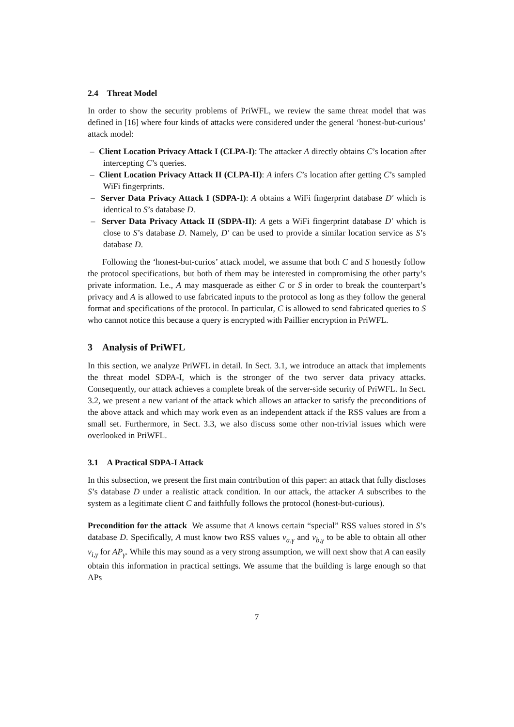2.4 Threat Model
In order to show the security problems of PriWFL, we review the same threat model that was defined in [16] where four kinds of attacks were considered under the general ‘honest-but-curious’ attack model:
– Client Location Privacy Attack I (CLPA-I): The attacker A directly obtains C’s location after intercepting C’s queries.
– Client Location Privacy Attack II (CLPA-II): A infers C’s location after getting C’s sampled WiFi fingerprints.
– Server Data Privacy Attack I (SDPA-I): A obtains a WiFi fingerprint database D′ which is identical to S’s database D.
– Server Data Privacy Attack II (SDPA-II): A gets a WiFi fingerprint database D′ which is close to S’s database D. Namely, D′ can be used to provide a similar location service as S’s database D.
Following the ‘honest-but-curios’ attack model, we assume that both C and S honestly follow the protocol specifications, but both of them may be interested in compromising the other party’s private information. I.e., A may masquerade as either C or S in order to break the counterpart’s privacy and A is allowed to use fabricated inputs to the protocol as long as they follow the general format and specifications of the protocol. In particular, C is allowed to send fabricated queries to S who cannot notice this because a query is encrypted with Paillier encryption in PriWFL.
3 Analysis of PriWFL
In this section, we analyze PriWFL in detail. In Sect. 3.1, we introduce an attack that implements the threat model SDPA-I, which is the stronger of the two server data privacy attacks. Consequently, our attack achieves a complete break of the server-side security of PriWFL. In Sect. 3.2, we present a new variant of the attack which allows an attacker to satisfy the preconditions of the above attack and which may work even as an independent attack if the RSS values are from a small set. Furthermore, in Sect. 3.3, we also discuss some other non-trivial issues which were overlooked in PriWFL.
3.1 A Practical SDPA-I Attack
In this subsection, we present the first main contribution of this paper: an attack that fully discloses S’s database D under a realistic attack condition. In our attack, the attacker A subscribes to the system as a legitimate client C and faithfully follows the protocol (honest-but-curious).
Precondition for the attack We assume that A knows certain “special” RSS values stored in S’s database D. Specifically, A must know two RSS values v<sub>a,γ</sub> and v<sub>b,γ</sub> to be able to obtain all other v<sub>i,γ</sub> for AP<sub>γ</sub>. While this may sound as a very strong assumption, we will next show that A can easily obtain this information in practical settings. We assume that the building is large enough so that APs
7